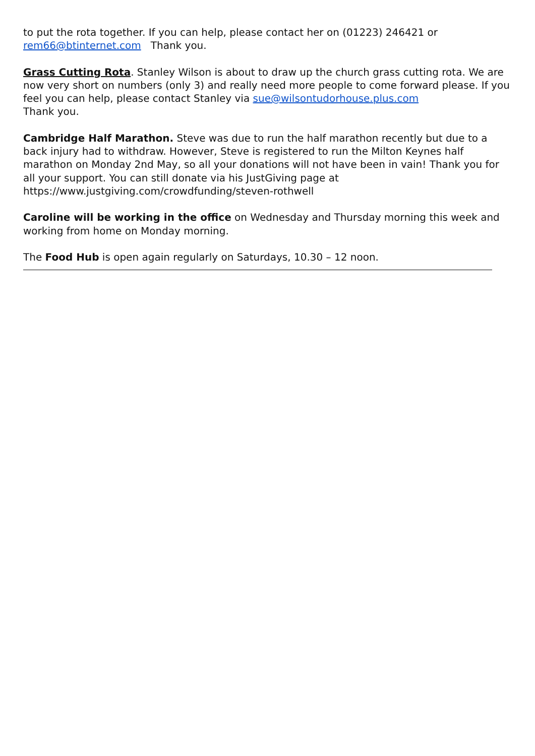to put the rota together. If you can help, please contact her on (01223) 246421 or rem66@btinternet.com Thank you.
Grass Cutting Rota. Stanley Wilson is about to draw up the church grass cutting rota. We are now very short on numbers (only 3) and really need more people to come forward please. If you feel you can help, please contact Stanley via sue@wilsontudorhouse.plus.com
Thank you.
Cambridge Half Marathon. Steve was due to run the half marathon recently but due to a back injury had to withdraw. However, Steve is registered to run the Milton Keynes half marathon on Monday 2nd May, so all your donations will not have been in vain! Thank you for all your support. You can still donate via his JustGiving page at https://www.justgiving.com/crowdfunding/steven-rothwell
Caroline will be working in the office on Wednesday and Thursday morning this week and working from home on Monday morning.
The Food Hub is open again regularly on Saturdays, 10.30 – 12 noon.